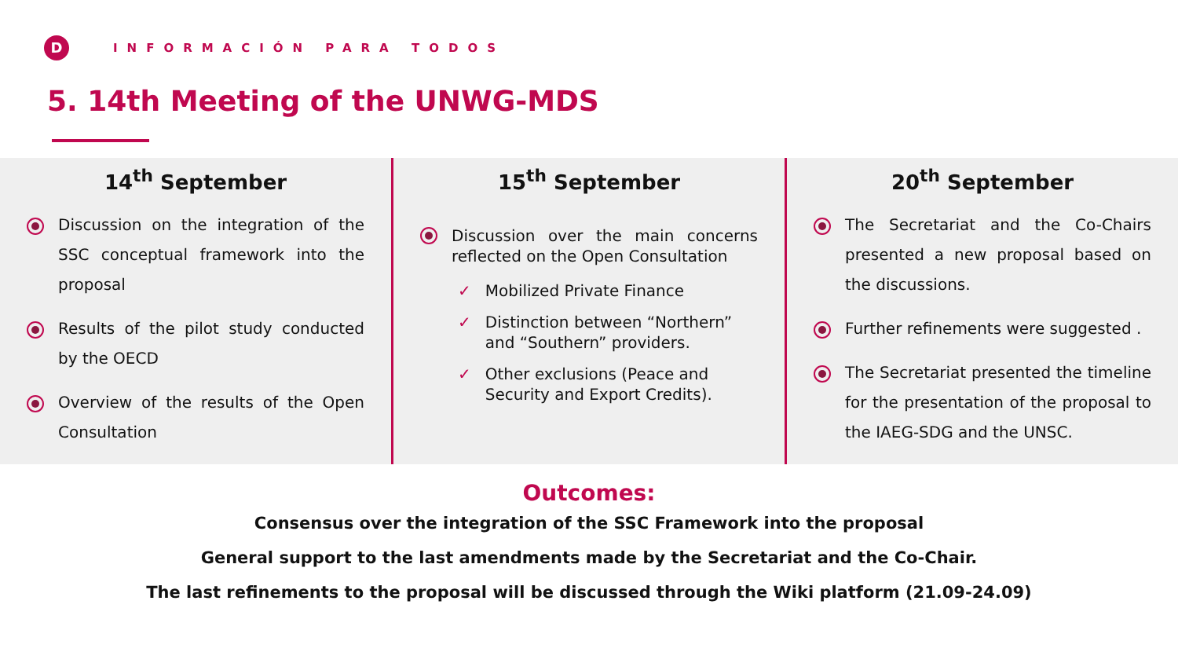D
INFORMACIÓN PARA TODOS
5. 14th Meeting of the UNWG-MDS
14<sup>th</sup> September
Discussion on the integration of the SSC conceptual framework into the proposal
Results of the pilot study conducted by the OECD
Overview of the results of the Open Consultation
15<sup>th</sup> September
Discussion over the main concerns reflected on the Open Consultation
✓ Mobilized Private Finance
✓ Distinction between “Northern” and “Southern” providers.
✓ Other exclusions (Peace and Security and Export Credits).
20<sup>th</sup> September
The Secretariat and the Co-Chairs presented a new proposal based on the discussions.
Further refinements were suggested .
The Secretariat presented the timeline for the presentation of the proposal to the IAEG-SDG and the UNSC.
Outcomes:
Consensus over the integration of the SSC Framework into the proposal
General support to the last amendments made by the Secretariat and the Co-Chair.
The last refinements to the proposal will be discussed through the Wiki platform (21.09-24.09)